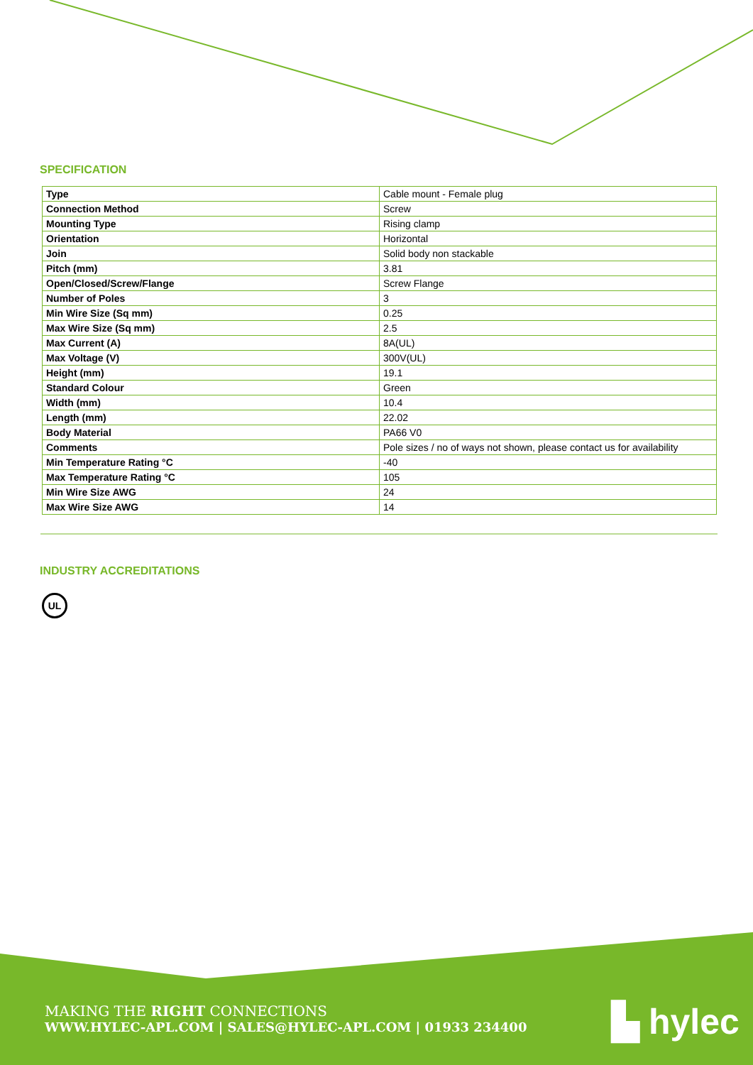SPECIFICATION
| Type | Cable mount - Female plug |
| Connection Method | Screw |
| Mounting Type | Rising clamp |
| Orientation | Horizontal |
| Join | Solid body non stackable |
| Pitch (mm) | 3.81 |
| Open/Closed/Screw/Flange | Screw Flange |
| Number of Poles | 3 |
| Min Wire Size (Sq mm) | 0.25 |
| Max Wire Size (Sq mm) | 2.5 |
| Max Current (A) | 8A(UL) |
| Max Voltage (V) | 300V(UL) |
| Height (mm) | 19.1 |
| Standard Colour | Green |
| Width (mm) | 10.4 |
| Length (mm) | 22.02 |
| Body Material | PA66 V0 |
| Comments | Pole sizes / no of ways not shown, please contact us for availability |
| Min Temperature Rating °C | -40 |
| Max Temperature Rating °C | 105 |
| Min Wire Size AWG | 24 |
| Max Wire Size AWG | 14 |
INDUSTRY ACCREDITATIONS
UL
MAKING THE RIGHT CONNECTIONS
WWW.HYLEC-APL.COM | SALES@HYLEC-APL.COM | 01933 234400
▙ hylec